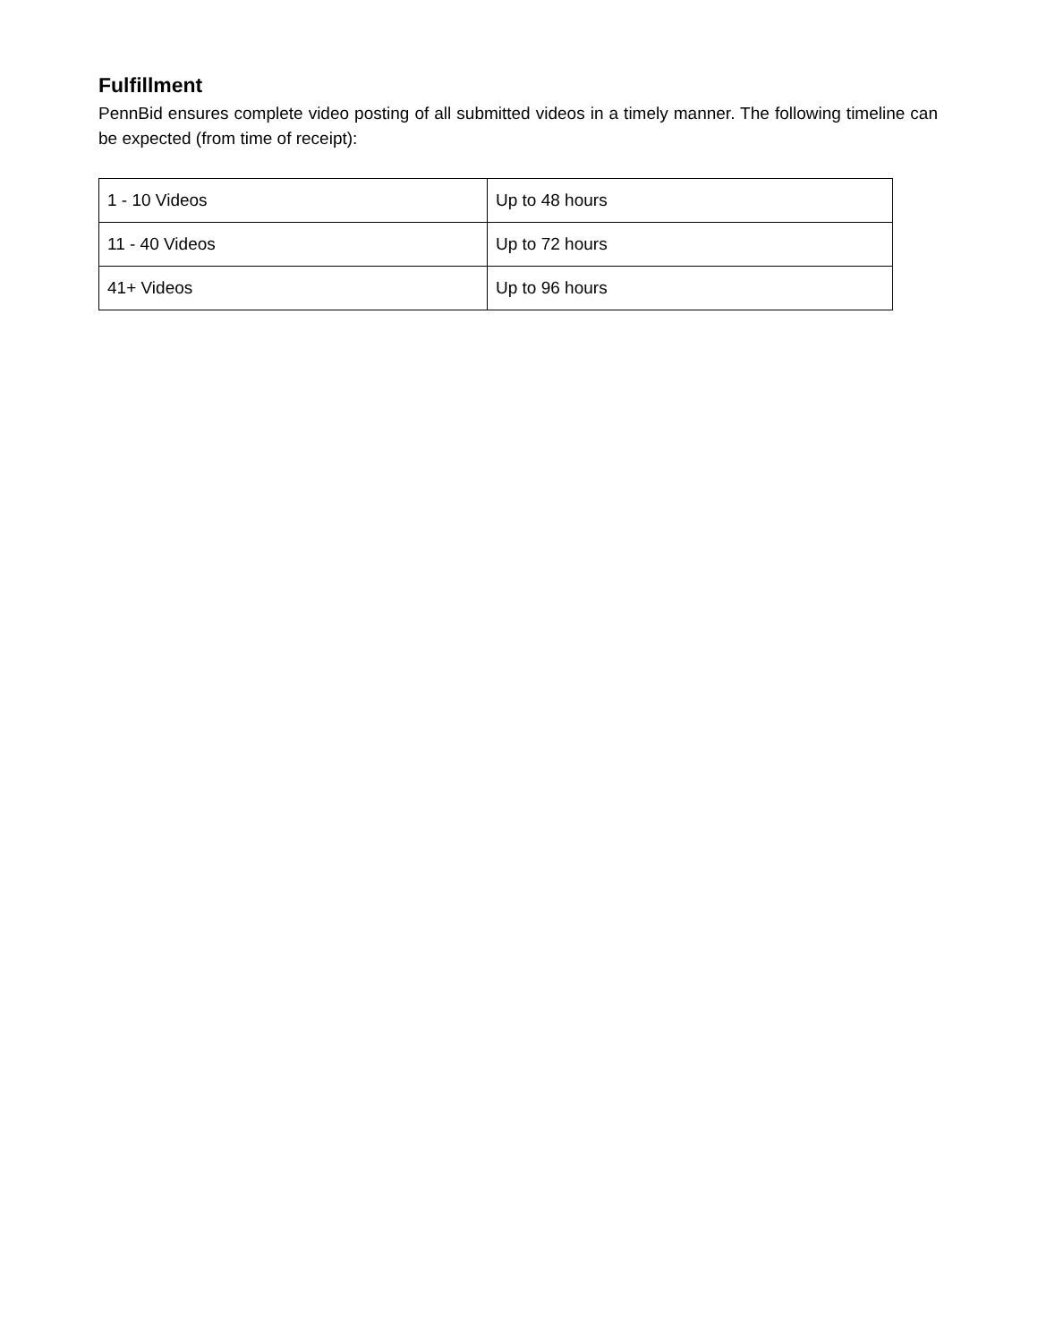Fulfillment
PennBid ensures complete video posting of all submitted videos in a timely manner. The following timeline can be expected (from time of receipt):
| 1 - 10 Videos | Up to 48 hours |
| 11 - 40 Videos | Up to 72 hours |
| 41+ Videos | Up to 96 hours |